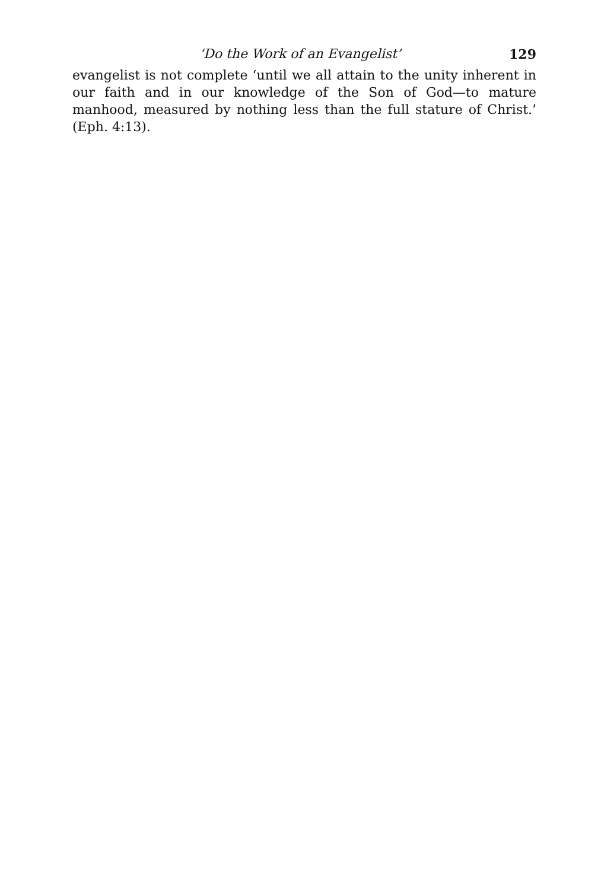‘Do the Work of an Evangelist’ 129
evangelist is not complete ‘until we all attain to the unity inherent in our faith and in our knowledge of the Son of God—to mature manhood, measured by nothing less than the full stature of Christ.’ (Eph. 4:13).